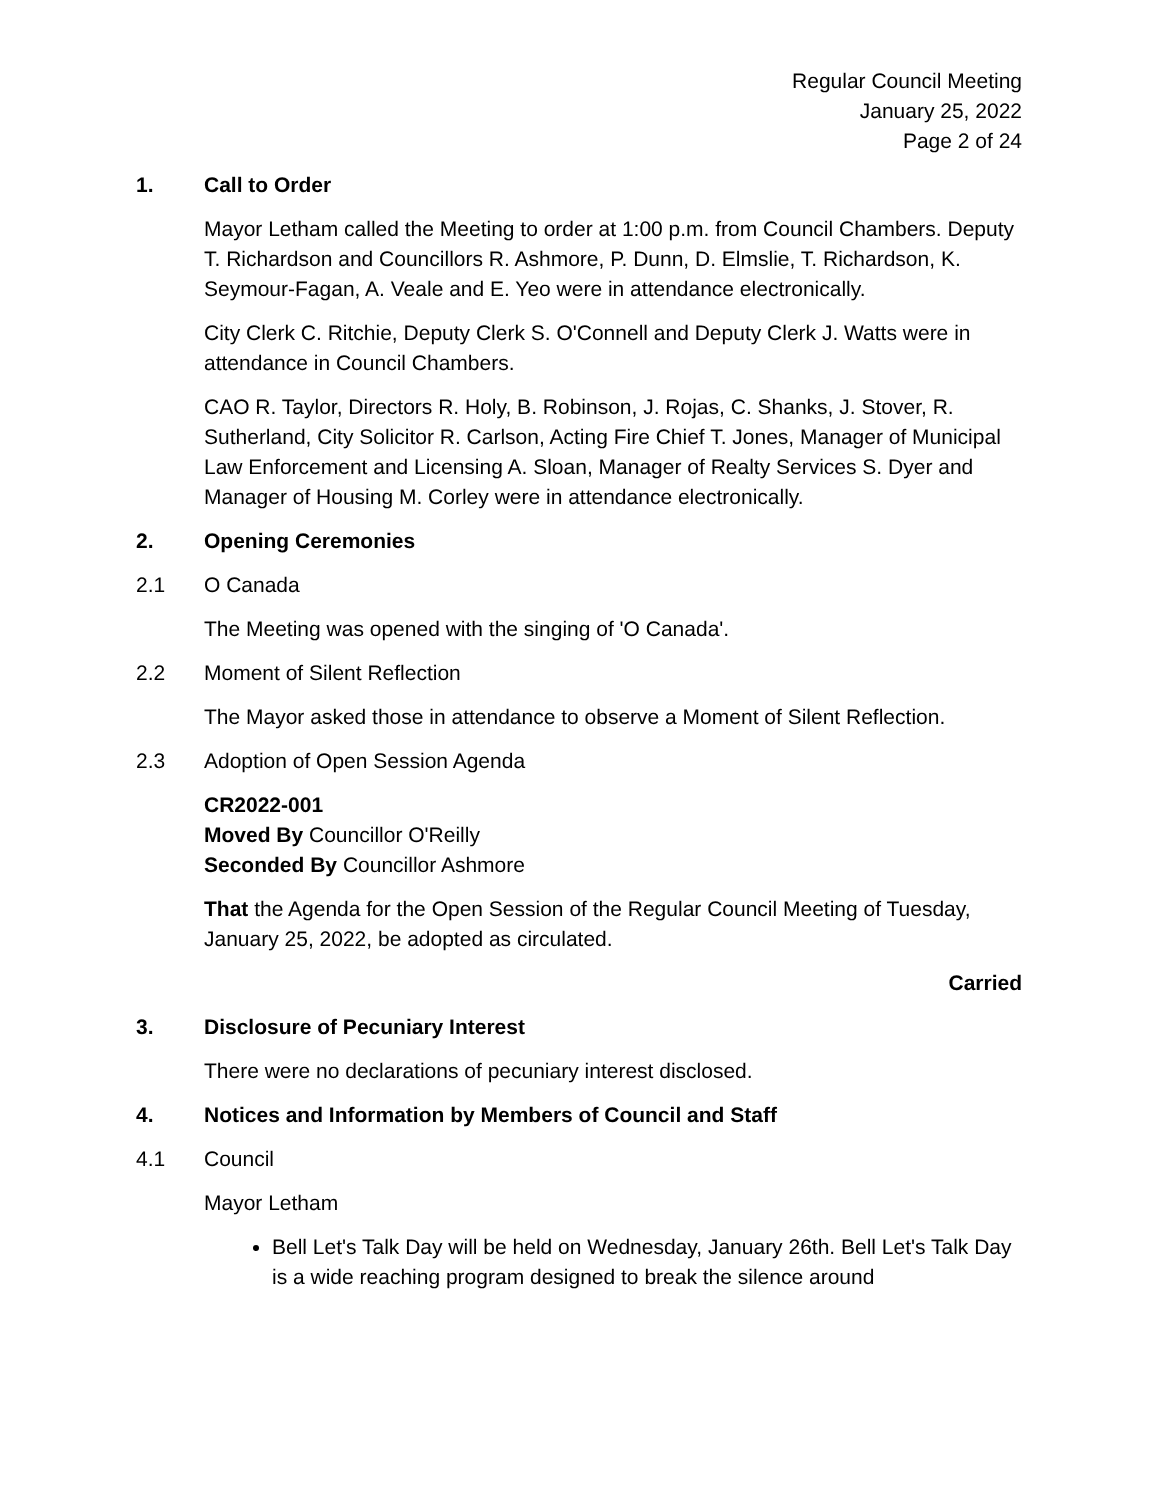Regular Council Meeting
January 25, 2022
Page 2 of 24
1. Call to Order
Mayor Letham called the Meeting to order at 1:00 p.m. from Council Chambers. Deputy T. Richardson and Councillors R. Ashmore, P. Dunn, D. Elmslie, T. Richardson, K. Seymour-Fagan, A. Veale and E. Yeo were in attendance electronically.
City Clerk C. Ritchie, Deputy Clerk S. O'Connell and Deputy Clerk J. Watts were in attendance in Council Chambers.
CAO R. Taylor, Directors R. Holy, B. Robinson, J. Rojas, C. Shanks, J. Stover, R. Sutherland, City Solicitor R. Carlson, Acting Fire Chief T. Jones, Manager of Municipal Law Enforcement and Licensing A. Sloan, Manager of Realty Services S. Dyer and Manager of Housing M. Corley were in attendance electronically.
2. Opening Ceremonies
2.1 O Canada
The Meeting was opened with the singing of 'O Canada'.
2.2 Moment of Silent Reflection
The Mayor asked those in attendance to observe a Moment of Silent Reflection.
2.3 Adoption of Open Session Agenda
CR2022-001
Moved By Councillor O'Reilly
Seconded By Councillor Ashmore
That the Agenda for the Open Session of the Regular Council Meeting of Tuesday, January 25, 2022, be adopted as circulated.
Carried
3. Disclosure of Pecuniary Interest
There were no declarations of pecuniary interest disclosed.
4. Notices and Information by Members of Council and Staff
4.1 Council
Mayor Letham
Bell Let's Talk Day will be held on Wednesday, January 26th. Bell Let's Talk Day is a wide reaching program designed to break the silence around